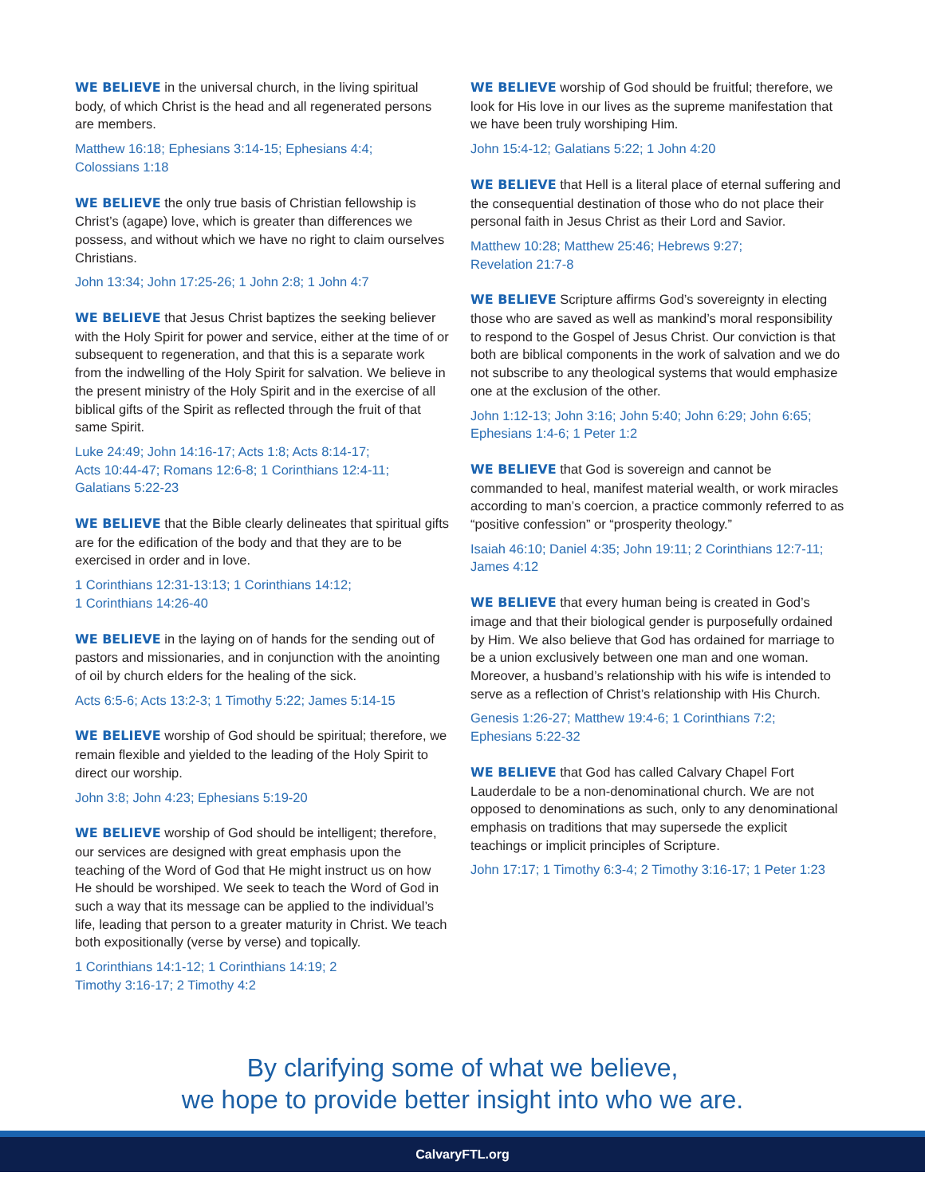WE BELIEVE in the universal church, in the living spiritual body, of which Christ is the head and all regenerated persons are members.
Matthew 16:18; Ephesians 3:14-15; Ephesians 4:4;
Colossians 1:18
WE BELIEVE the only true basis of Christian fellowship is Christ’s (agape) love, which is greater than differences we possess, and without which we have no right to claim ourselves Christians.
John 13:34; John 17:25-26; 1 John 2:8; 1 John 4:7
WE BELIEVE that Jesus Christ baptizes the seeking believer with the Holy Spirit for power and service, either at the time of or subsequent to regeneration, and that this is a separate work from the indwelling of the Holy Spirit for salvation. We believe in the present ministry of the Holy Spirit and in the exercise of all biblical gifts of the Spirit as reflected through the fruit of that same Spirit.
Luke 24:49; John 14:16-17; Acts 1:8; Acts 8:14-17;
Acts 10:44-47; Romans 12:6-8; 1 Corinthians 12:4-11;
Galatians 5:22-23
WE BELIEVE that the Bible clearly delineates that spiritual gifts are for the edification of the body and that they are to be exercised in order and in love.
1 Corinthians 12:31-13:13; 1 Corinthians 14:12;
1 Corinthians 14:26-40
WE BELIEVE in the laying on of hands for the sending out of pastors and missionaries, and in conjunction with the anointing of oil by church elders for the healing of the sick.
Acts 6:5-6; Acts 13:2-3; 1 Timothy 5:22; James 5:14-15
WE BELIEVE worship of God should be spiritual; therefore, we remain flexible and yielded to the leading of the Holy Spirit to direct our worship.
John 3:8; John 4:23; Ephesians 5:19-20
WE BELIEVE worship of God should be intelligent; therefore, our services are designed with great emphasis upon the teaching of the Word of God that He might instruct us on how He should be worshiped. We seek to teach the Word of God in such a way that its message can be applied to the individual’s life, leading that person to a greater maturity in Christ. We teach both expositionally (verse by verse) and topically.
1 Corinthians 14:1-12; 1 Corinthians 14:19; 2
Timothy 3:16-17; 2 Timothy 4:2
WE BELIEVE worship of God should be fruitful; therefore, we look for His love in our lives as the supreme manifestation that we have been truly worshiping Him.
John 15:4-12; Galatians 5:22; 1 John 4:20
WE BELIEVE that Hell is a literal place of eternal suffering and the consequential destination of those who do not place their personal faith in Jesus Christ as their Lord and Savior.
Matthew 10:28; Matthew 25:46; Hebrews 9:27;
Revelation 21:7-8
WE BELIEVE Scripture affirms God’s sovereignty in electing those who are saved as well as mankind’s moral responsibility to respond to the Gospel of Jesus Christ. Our conviction is that both are biblical components in the work of salvation and we do not subscribe to any theological systems that would emphasize one at the exclusion of the other.
John 1:12-13; John 3:16; John 5:40; John 6:29; John 6:65;
Ephesians 1:4-6; 1 Peter 1:2
WE BELIEVE that God is sovereign and cannot be commanded to heal, manifest material wealth, or work miracles according to man’s coercion, a practice commonly referred to as “positive confession” or “prosperity theology.”
Isaiah 46:10; Daniel 4:35; John 19:11; 2 Corinthians 12:7-11;
James 4:12
WE BELIEVE that every human being is created in God’s image and that their biological gender is purposefully ordained by Him. We also believe that God has ordained for marriage to be a union exclusively between one man and one woman. Moreover, a husband’s relationship with his wife is intended to serve as a reflection of Christ’s relationship with His Church.
Genesis 1:26-27; Matthew 19:4-6; 1 Corinthians 7:2;
Ephesians 5:22-32
WE BELIEVE that God has called Calvary Chapel Fort Lauderdale to be a non-denominational church. We are not opposed to denominations as such, only to any denominational emphasis on traditions that may supersede the explicit teachings or implicit principles of Scripture.
John 17:17; 1 Timothy 6:3-4; 2 Timothy 3:16-17; 1 Peter 1:23
By clarifying some of what we believe,
we hope to provide better insight into who we are.
CalvaryFTL.org